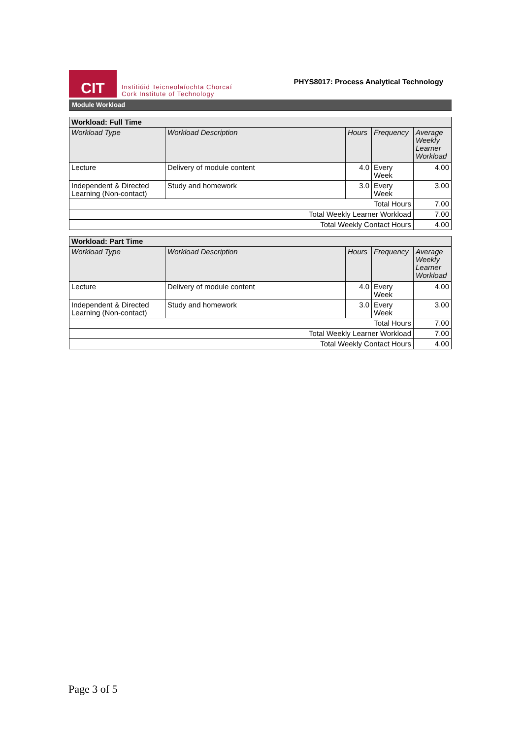CIT
Institiúid Teicneolaíochta Chorcaí
Cork Institute of Technology
PHYS8017: Process Analytical Technology
Module Workload
| Workload: Full Time | | | | |
| Workload Type | Workload Description | Hours | Frequency | Average Weekly Learner Workload |
| Lecture | Delivery of module content | 4.0 | Every Week | 4.00 |
| Independent & Directed Learning (Non-contact) | Study and homework | 3.0 | Every Week | 3.00 |
| Total Hours | | | | 7.00 |
| Total Weekly Learner Workload | | | | 7.00 |
| Total Weekly Contact Hours | | | | 4.00 |
| Workload: Part Time | | | | |
| Workload Type | Workload Description | Hours | Frequency | Average Weekly Learner Workload |
| Lecture | Delivery of module content | 4.0 | Every Week | 4.00 |
| Independent & Directed Learning (Non-contact) | Study and homework | 3.0 | Every Week | 3.00 |
| Total Hours | | | | 7.00 |
| Total Weekly Learner Workload | | | | 7.00 |
| Total Weekly Contact Hours | | | | 4.00 |
Page 3 of 5